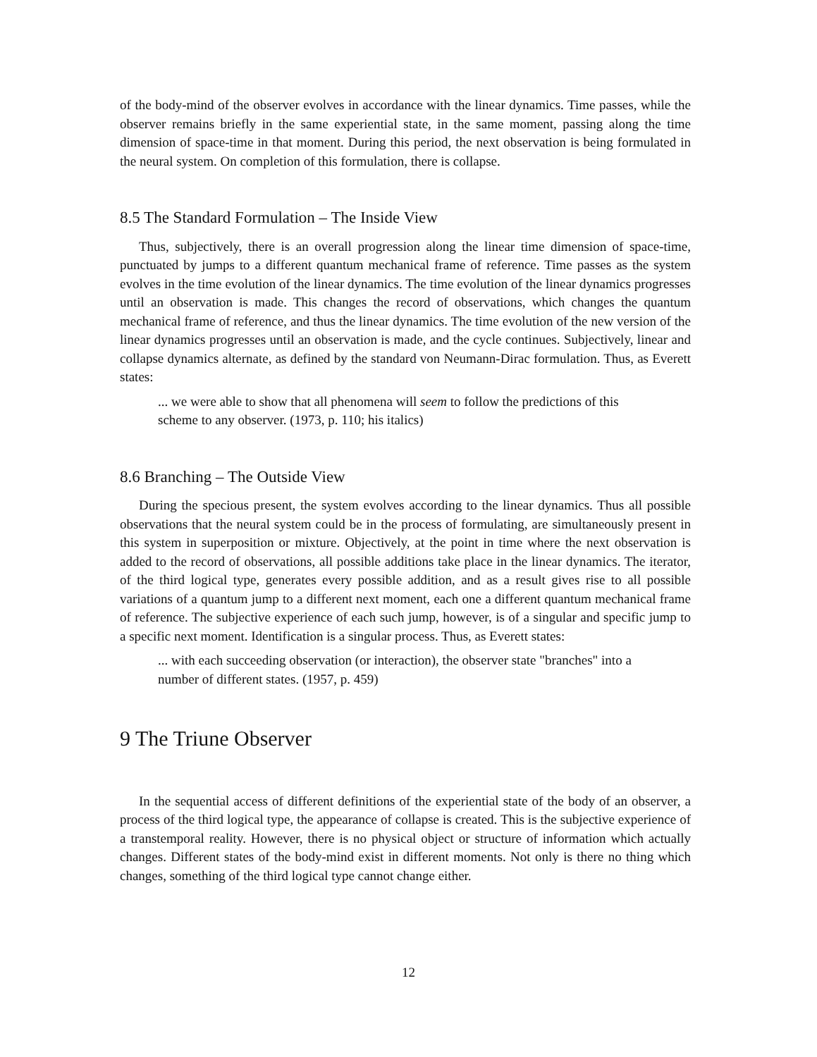of the body-mind of the observer evolves in accordance with the linear dynamics. Time passes, while the observer remains briefly in the same experiential state, in the same moment, passing along the time dimension of space-time in that moment. During this period, the next observation is being formulated in the neural system. On completion of this formulation, there is collapse.
8.5 The Standard Formulation – The Inside View
Thus, subjectively, there is an overall progression along the linear time dimension of space-time, punctuated by jumps to a different quantum mechanical frame of reference. Time passes as the system evolves in the time evolution of the linear dynamics. The time evolution of the linear dynamics progresses until an observation is made. This changes the record of observations, which changes the quantum mechanical frame of reference, and thus the linear dynamics. The time evolution of the new version of the linear dynamics progresses until an observation is made, and the cycle continues. Subjectively, linear and collapse dynamics alternate, as defined by the standard von Neumann-Dirac formulation. Thus, as Everett states:
... we were able to show that all phenomena will seem to follow the predictions of this scheme to any observer. (1973, p. 110; his italics)
8.6 Branching – The Outside View
During the specious present, the system evolves according to the linear dynamics. Thus all possible observations that the neural system could be in the process of formulating, are simultaneously present in this system in superposition or mixture. Objectively, at the point in time where the next observation is added to the record of observations, all possible additions take place in the linear dynamics. The iterator, of the third logical type, generates every possible addition, and as a result gives rise to all possible variations of a quantum jump to a different next moment, each one a different quantum mechanical frame of reference. The subjective experience of each such jump, however, is of a singular and specific jump to a specific next moment. Identification is a singular process. Thus, as Everett states:
... with each succeeding observation (or interaction), the observer state "branches" into a number of different states. (1957, p. 459)
9 The Triune Observer
In the sequential access of different definitions of the experiential state of the body of an observer, a process of the third logical type, the appearance of collapse is created. This is the subjective experience of a transtemporal reality. However, there is no physical object or structure of information which actually changes. Different states of the body-mind exist in different moments. Not only is there no thing which changes, something of the third logical type cannot change either.
12